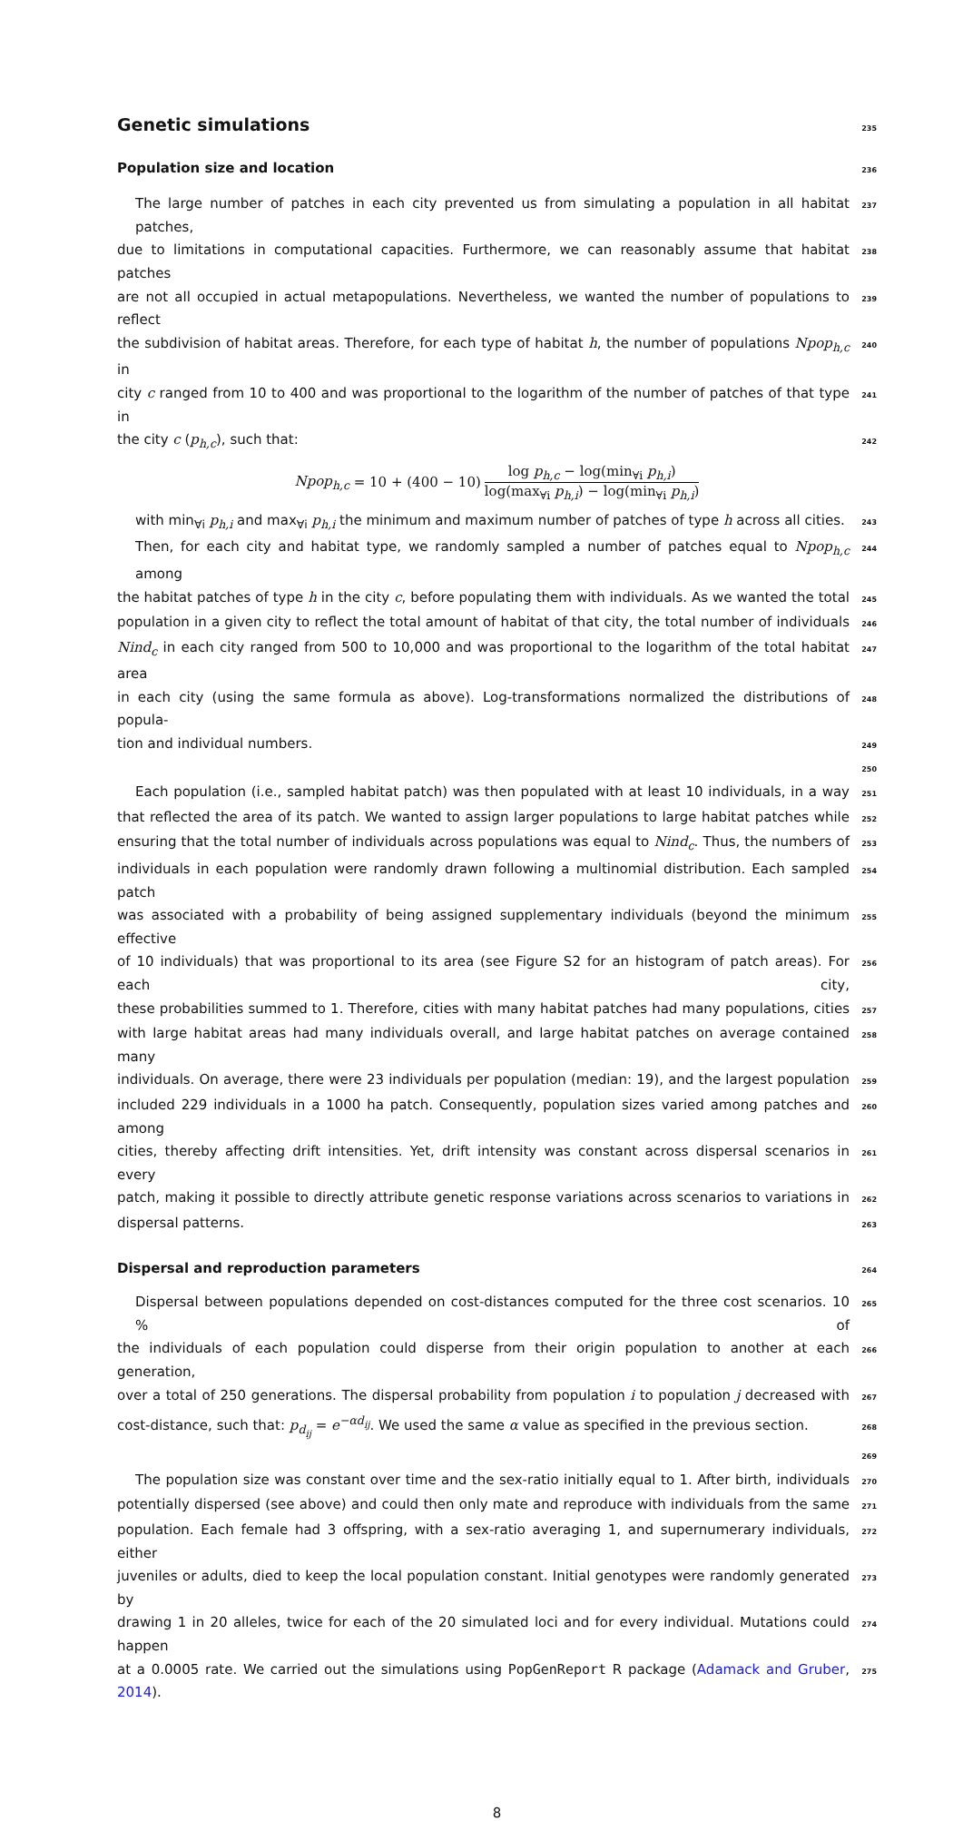Genetic simulations
235
Population size and location
236
The large number of patches in each city prevented us from simulating a population in all habitat patches, 237
due to limitations in computational capacities. Furthermore, we can reasonably assume that habitat patches 238
are not all occupied in actual metapopulations. Nevertheless, we wanted the number of populations to reflect 239
the subdivision of habitat areas. Therefore, for each type of habitat h, the number of populations Npop<sub>h,c</sub> in 240
city c ranged from 10 to 400 and was proportional to the logarithm of the number of patches of that type in 241
the city c (p<sub>h,c</sub>), such that: 242
Npop<sub>h,c</sub> = 10 + (400 − 10)
log p<sub>h,c</sub> − log(min<sub>∀i</sub> p<sub>h,i</sub>)
log(max<sub>∀i</sub> p<sub>h,i</sub>) − log(min<sub>∀i</sub> p<sub>h,i</sub>)
with min<sub>∀i</sub> p<sub>h,i</sub> and max<sub>∀i</sub> p<sub>h,i</sub> the minimum and maximum number of patches of type h across all cities. 243
Then, for each city and habitat type, we randomly sampled a number of patches equal to Npop<sub>h,c</sub> among 244
the habitat patches of type h in the city c, before populating them with individuals. As we wanted the total 245
population in a given city to reflect the total amount of habitat of that city, the total number of individuals 246
Nind<sub>c</sub> in each city ranged from 500 to 10,000 and was proportional to the logarithm of the total habitat area 247
in each city (using the same formula as above). Log-transformations normalized the distributions of popula- 248
tion and individual numbers. 249
250
Each population (i.e., sampled habitat patch) was then populated with at least 10 individuals, in a way 251
that reflected the area of its patch. We wanted to assign larger populations to large habitat patches while 252
ensuring that the total number of individuals across populations was equal to Nind<sub>c</sub>. Thus, the numbers of 253
individuals in each population were randomly drawn following a multinomial distribution. Each sampled patch 254
was associated with a probability of being assigned supplementary individuals (beyond the minimum effective 255
of 10 individuals) that was proportional to its area (see Figure S2 for an histogram of patch areas). For each city, 256
these probabilities summed to 1. Therefore, cities with many habitat patches had many populations, cities 257
with large habitat areas had many individuals overall, and large habitat patches on average contained many 258
individuals. On average, there were 23 individuals per population (median: 19), and the largest population 259
included 229 individuals in a 1000 ha patch. Consequently, population sizes varied among patches and among 260
cities, thereby affecting drift intensities. Yet, drift intensity was constant across dispersal scenarios in every 261
patch, making it possible to directly attribute genetic response variations across scenarios to variations in 262
dispersal patterns. 263
Dispersal and reproduction parameters
264
Dispersal between populations depended on cost-distances computed for the three cost scenarios. 10 % of 265
the individuals of each population could disperse from their origin population to another at each generation, 266
over a total of 250 generations. The dispersal probability from population i to population j decreased with 267
cost-distance, such that: p<sub>d<sub>ij</sub></sub> = e<sup>−αd<sub>ij</sub></sup>. We used the same α value as specified in the previous section. 268
269
The population size was constant over time and the sex-ratio initially equal to 1. After birth, individuals 270
potentially dispersed (see above) and could then only mate and reproduce with individuals from the same 271
population. Each female had 3 offspring, with a sex-ratio averaging 1, and supernumerary individuals, either 272
juveniles or adults, died to keep the local population constant. Initial genotypes were randomly generated by 273
drawing 1 in 20 alleles, twice for each of the 20 simulated loci and for every individual. Mutations could happen 274
at a 0.0005 rate. We carried out the simulations using PopGenReport R package (Adamack and Gruber, 2014). 275
8